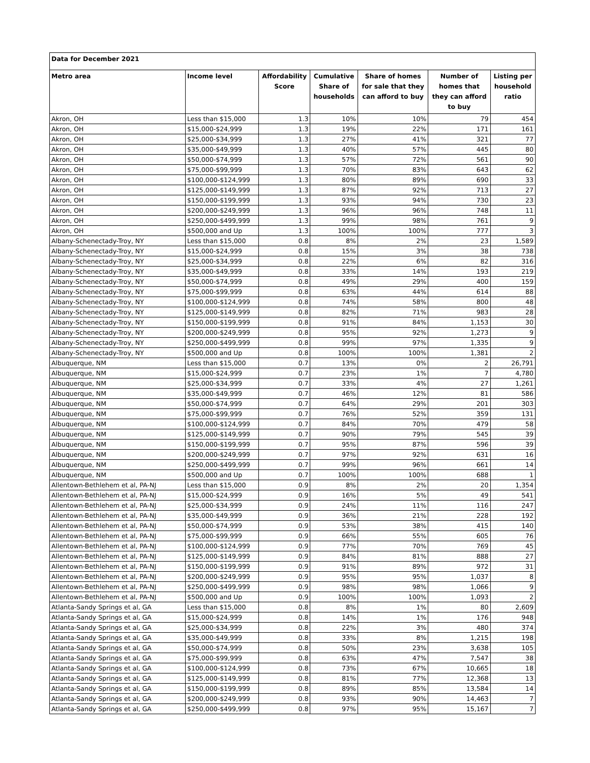| Data for December 2021 | | | | | | |
| --- | --- | --- | --- | --- | --- | --- |
| Metro area | Income level | Affordability Score | Cumulative Share of households | Share of homes for sale that they can afford to buy | Number of homes that they can afford to buy | Listing per household ratio |
| Akron, OH | Less than $15,000 | 1.3 | 10% | 10% | 79 | 454 |
| Akron, OH | $15,000-$24,999 | 1.3 | 19% | 22% | 171 | 161 |
| Akron, OH | $25,000-$34,999 | 1.3 | 27% | 41% | 321 | 77 |
| Akron, OH | $35,000-$49,999 | 1.3 | 40% | 57% | 445 | 80 |
| Akron, OH | $50,000-$74,999 | 1.3 | 57% | 72% | 561 | 90 |
| Akron, OH | $75,000-$99,999 | 1.3 | 70% | 83% | 643 | 62 |
| Akron, OH | $100,000-$124,999 | 1.3 | 80% | 89% | 690 | 33 |
| Akron, OH | $125,000-$149,999 | 1.3 | 87% | 92% | 713 | 27 |
| Akron, OH | $150,000-$199,999 | 1.3 | 93% | 94% | 730 | 23 |
| Akron, OH | $200,000-$249,999 | 1.3 | 96% | 96% | 748 | 11 |
| Akron, OH | $250,000-$499,999 | 1.3 | 99% | 98% | 761 | 9 |
| Akron, OH | $500,000 and Up | 1.3 | 100% | 100% | 777 | 3 |
| Albany-Schenectady-Troy, NY | Less than $15,000 | 0.8 | 8% | 2% | 23 | 1,589 |
| Albany-Schenectady-Troy, NY | $15,000-$24,999 | 0.8 | 15% | 3% | 38 | 738 |
| Albany-Schenectady-Troy, NY | $25,000-$34,999 | 0.8 | 22% | 6% | 82 | 316 |
| Albany-Schenectady-Troy, NY | $35,000-$49,999 | 0.8 | 33% | 14% | 193 | 219 |
| Albany-Schenectady-Troy, NY | $50,000-$74,999 | 0.8 | 49% | 29% | 400 | 159 |
| Albany-Schenectady-Troy, NY | $75,000-$99,999 | 0.8 | 63% | 44% | 614 | 88 |
| Albany-Schenectady-Troy, NY | $100,000-$124,999 | 0.8 | 74% | 58% | 800 | 48 |
| Albany-Schenectady-Troy, NY | $125,000-$149,999 | 0.8 | 82% | 71% | 983 | 28 |
| Albany-Schenectady-Troy, NY | $150,000-$199,999 | 0.8 | 91% | 84% | 1,153 | 30 |
| Albany-Schenectady-Troy, NY | $200,000-$249,999 | 0.8 | 95% | 92% | 1,273 | 9 |
| Albany-Schenectady-Troy, NY | $250,000-$499,999 | 0.8 | 99% | 97% | 1,335 | 9 |
| Albany-Schenectady-Troy, NY | $500,000 and Up | 0.8 | 100% | 100% | 1,381 | 2 |
| Albuquerque, NM | Less than $15,000 | 0.7 | 13% | 0% | 2 | 26,791 |
| Albuquerque, NM | $15,000-$24,999 | 0.7 | 23% | 1% | 7 | 4,780 |
| Albuquerque, NM | $25,000-$34,999 | 0.7 | 33% | 4% | 27 | 1,261 |
| Albuquerque, NM | $35,000-$49,999 | 0.7 | 46% | 12% | 81 | 586 |
| Albuquerque, NM | $50,000-$74,999 | 0.7 | 64% | 29% | 201 | 303 |
| Albuquerque, NM | $75,000-$99,999 | 0.7 | 76% | 52% | 359 | 131 |
| Albuquerque, NM | $100,000-$124,999 | 0.7 | 84% | 70% | 479 | 58 |
| Albuquerque, NM | $125,000-$149,999 | 0.7 | 90% | 79% | 545 | 39 |
| Albuquerque, NM | $150,000-$199,999 | 0.7 | 95% | 87% | 596 | 39 |
| Albuquerque, NM | $200,000-$249,999 | 0.7 | 97% | 92% | 631 | 16 |
| Albuquerque, NM | $250,000-$499,999 | 0.7 | 99% | 96% | 661 | 14 |
| Albuquerque, NM | $500,000 and Up | 0.7 | 100% | 100% | 688 | 1 |
| Allentown-Bethlehem et al, PA-NJ | Less than $15,000 | 0.9 | 8% | 2% | 20 | 1,354 |
| Allentown-Bethlehem et al, PA-NJ | $15,000-$24,999 | 0.9 | 16% | 5% | 49 | 541 |
| Allentown-Bethlehem et al, PA-NJ | $25,000-$34,999 | 0.9 | 24% | 11% | 116 | 247 |
| Allentown-Bethlehem et al, PA-NJ | $35,000-$49,999 | 0.9 | 36% | 21% | 228 | 192 |
| Allentown-Bethlehem et al, PA-NJ | $50,000-$74,999 | 0.9 | 53% | 38% | 415 | 140 |
| Allentown-Bethlehem et al, PA-NJ | $75,000-$99,999 | 0.9 | 66% | 55% | 605 | 76 |
| Allentown-Bethlehem et al, PA-NJ | $100,000-$124,999 | 0.9 | 77% | 70% | 769 | 45 |
| Allentown-Bethlehem et al, PA-NJ | $125,000-$149,999 | 0.9 | 84% | 81% | 888 | 27 |
| Allentown-Bethlehem et al, PA-NJ | $150,000-$199,999 | 0.9 | 91% | 89% | 972 | 31 |
| Allentown-Bethlehem et al, PA-NJ | $200,000-$249,999 | 0.9 | 95% | 95% | 1,037 | 8 |
| Allentown-Bethlehem et al, PA-NJ | $250,000-$499,999 | 0.9 | 98% | 98% | 1,066 | 9 |
| Allentown-Bethlehem et al, PA-NJ | $500,000 and Up | 0.9 | 100% | 100% | 1,093 | 2 |
| Atlanta-Sandy Springs et al, GA | Less than $15,000 | 0.8 | 8% | 1% | 80 | 2,609 |
| Atlanta-Sandy Springs et al, GA | $15,000-$24,999 | 0.8 | 14% | 1% | 176 | 948 |
| Atlanta-Sandy Springs et al, GA | $25,000-$34,999 | 0.8 | 22% | 3% | 480 | 374 |
| Atlanta-Sandy Springs et al, GA | $35,000-$49,999 | 0.8 | 33% | 8% | 1,215 | 198 |
| Atlanta-Sandy Springs et al, GA | $50,000-$74,999 | 0.8 | 50% | 23% | 3,638 | 105 |
| Atlanta-Sandy Springs et al, GA | $75,000-$99,999 | 0.8 | 63% | 47% | 7,547 | 38 |
| Atlanta-Sandy Springs et al, GA | $100,000-$124,999 | 0.8 | 73% | 67% | 10,665 | 18 |
| Atlanta-Sandy Springs et al, GA | $125,000-$149,999 | 0.8 | 81% | 77% | 12,368 | 13 |
| Atlanta-Sandy Springs et al, GA | $150,000-$199,999 | 0.8 | 89% | 85% | 13,584 | 14 |
| Atlanta-Sandy Springs et al, GA | $200,000-$249,999 | 0.8 | 93% | 90% | 14,463 | 7 |
| Atlanta-Sandy Springs et al, GA | $250,000-$499,999 | 0.8 | 97% | 95% | 15,167 | 7 |